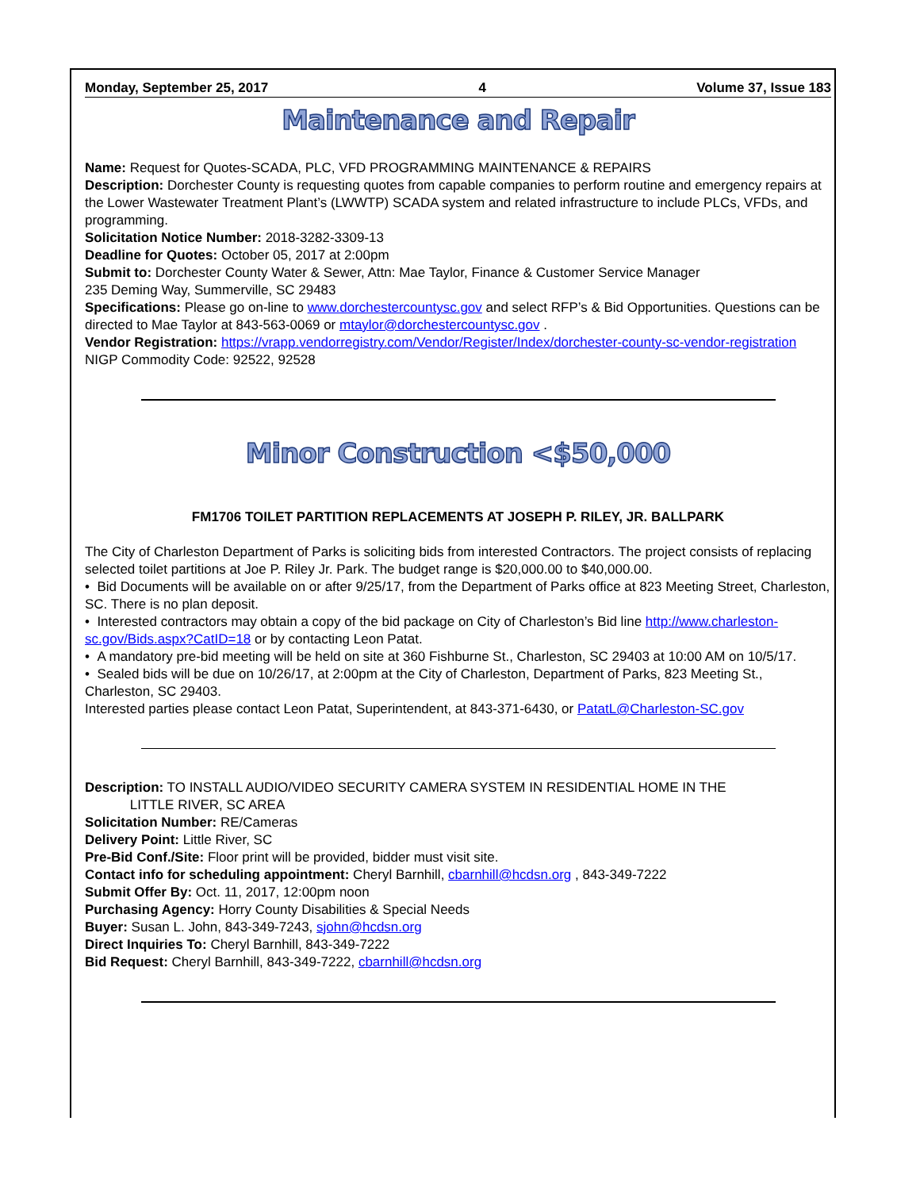Monday, September 25, 2017 4 Volume 37, Issue 183
Maintenance and Repair
Name: Request for Quotes-SCADA, PLC, VFD PROGRAMMING MAINTENANCE & REPAIRS
Description: Dorchester County is requesting quotes from capable companies to perform routine and emergency repairs at the Lower Wastewater Treatment Plant’s (LWWTP) SCADA system and related infrastructure to include PLCs, VFDs, and programming.
Solicitation Notice Number: 2018-3282-3309-13
Deadline for Quotes: October 05, 2017 at 2:00pm
Submit to: Dorchester County Water & Sewer, Attn: Mae Taylor, Finance & Customer Service Manager
235 Deming Way, Summerville, SC 29483
Specifications: Please go on-line to www.dorchestercountysc.gov and select RFP’s & Bid Opportunities. Questions can be directed to Mae Taylor at 843-563-0069 or mtaylor@dorchestercountysc.gov .
Vendor Registration: https://vrapp.vendorregistry.com/Vendor/Register/Index/dorchester-county-sc-vendor-registration
NIGP Commodity Code: 92522, 92528
Minor Construction <$50,000
FM1706 TOILET PARTITION REPLACEMENTS AT JOSEPH P. RILEY, JR. BALLPARK
The City of Charleston Department of Parks is soliciting bids from interested Contractors. The project consists of replacing selected toilet partitions at Joe P. Riley Jr. Park. The budget range is $20,000.00 to $40,000.00.
• Bid Documents will be available on or after 9/25/17, from the Department of Parks office at 823 Meeting Street, Charleston, SC. There is no plan deposit.
• Interested contractors may obtain a copy of the bid package on City of Charleston’s Bid line http://www.charleston-sc.gov/Bids.aspx?CatID=18 or by contacting Leon Patat.
• A mandatory pre-bid meeting will be held on site at 360 Fishburne St., Charleston, SC 29403 at 10:00 AM on 10/5/17.
• Sealed bids will be due on 10/26/17, at 2:00pm at the City of Charleston, Department of Parks, 823 Meeting St., Charleston, SC 29403.
Interested parties please contact Leon Patat, Superintendent, at 843-371-6430, or PatatL@Charleston-SC.gov
Description: TO INSTALL AUDIO/VIDEO SECURITY CAMERA SYSTEM IN RESIDENTIAL HOME IN THE
LITTLE RIVER, SC AREA
Solicitation Number: RE/Cameras
Delivery Point: Little River, SC
Pre-Bid Conf./Site: Floor print will be provided, bidder must visit site.
Contact info for scheduling appointment: Cheryl Barnhill, cbarnhill@hcdsn.org , 843-349-7222
Submit Offer By: Oct. 11, 2017, 12:00pm noon
Purchasing Agency: Horry County Disabilities & Special Needs
Buyer: Susan L. John, 843-349-7243, sjohn@hcdsn.org
Direct Inquiries To: Cheryl Barnhill, 843-349-7222
Bid Request: Cheryl Barnhill, 843-349-7222, cbarnhill@hcdsn.org